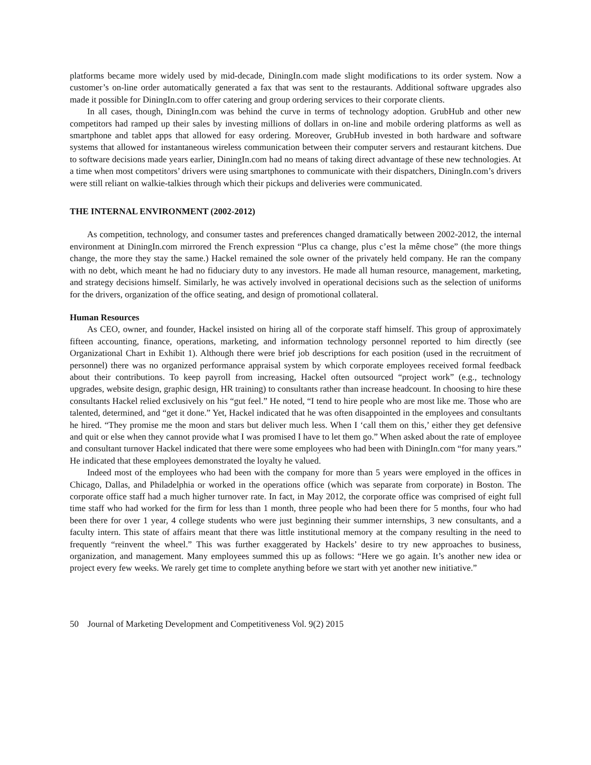platforms became more widely used by mid-decade, DiningIn.com made slight modifications to its order system. Now a customer’s on-line order automatically generated a fax that was sent to the restaurants. Additional software upgrades also made it possible for DiningIn.com to offer catering and group ordering services to their corporate clients.
In all cases, though, DiningIn.com was behind the curve in terms of technology adoption. GrubHub and other new competitors had ramped up their sales by investing millions of dollars in on-line and mobile ordering platforms as well as smartphone and tablet apps that allowed for easy ordering. Moreover, GrubHub invested in both hardware and software systems that allowed for instantaneous wireless communication between their computer servers and restaurant kitchens. Due to software decisions made years earlier, DiningIn.com had no means of taking direct advantage of these new technologies. At a time when most competitors’ drivers were using smartphones to communicate with their dispatchers, DiningIn.com’s drivers were still reliant on walkie-talkies through which their pickups and deliveries were communicated.
THE INTERNAL ENVIRONMENT (2002-2012)
As competition, technology, and consumer tastes and preferences changed dramatically between 2002-2012, the internal environment at DiningIn.com mirrored the French expression “Plus ca change, plus c’est la même chose” (the more things change, the more they stay the same.) Hackel remained the sole owner of the privately held company. He ran the company with no debt, which meant he had no fiduciary duty to any investors. He made all human resource, management, marketing, and strategy decisions himself. Similarly, he was actively involved in operational decisions such as the selection of uniforms for the drivers, organization of the office seating, and design of promotional collateral.
Human Resources
As CEO, owner, and founder, Hackel insisted on hiring all of the corporate staff himself. This group of approximately fifteen accounting, finance, operations, marketing, and information technology personnel reported to him directly (see Organizational Chart in Exhibit 1). Although there were brief job descriptions for each position (used in the recruitment of personnel) there was no organized performance appraisal system by which corporate employees received formal feedback about their contributions. To keep payroll from increasing, Hackel often outsourced “project work” (e.g., technology upgrades, website design, graphic design, HR training) to consultants rather than increase headcount. In choosing to hire these consultants Hackel relied exclusively on his “gut feel.” He noted, “I tend to hire people who are most like me. Those who are talented, determined, and “get it done.” Yet, Hackel indicated that he was often disappointed in the employees and consultants he hired. “They promise me the moon and stars but deliver much less. When I ‘call them on this,’ either they get defensive and quit or else when they cannot provide what I was promised I have to let them go.” When asked about the rate of employee and consultant turnover Hackel indicated that there were some employees who had been with DiningIn.com “for many years.” He indicated that these employees demonstrated the loyalty he valued.
Indeed most of the employees who had been with the company for more than 5 years were employed in the offices in Chicago, Dallas, and Philadelphia or worked in the operations office (which was separate from corporate) in Boston. The corporate office staff had a much higher turnover rate. In fact, in May 2012, the corporate office was comprised of eight full time staff who had worked for the firm for less than 1 month, three people who had been there for 5 months, four who had been there for over 1 year, 4 college students who were just beginning their summer internships, 3 new consultants, and a faculty intern. This state of affairs meant that there was little institutional memory at the company resulting in the need to frequently “reinvent the wheel.” This was further exaggerated by Hackels’ desire to try new approaches to business, organization, and management. Many employees summed this up as follows: “Here we go again. It’s another new idea or project every few weeks. We rarely get time to complete anything before we start with yet another new initiative.”
50 Journal of Marketing Development and Competitiveness Vol. 9(2) 2015